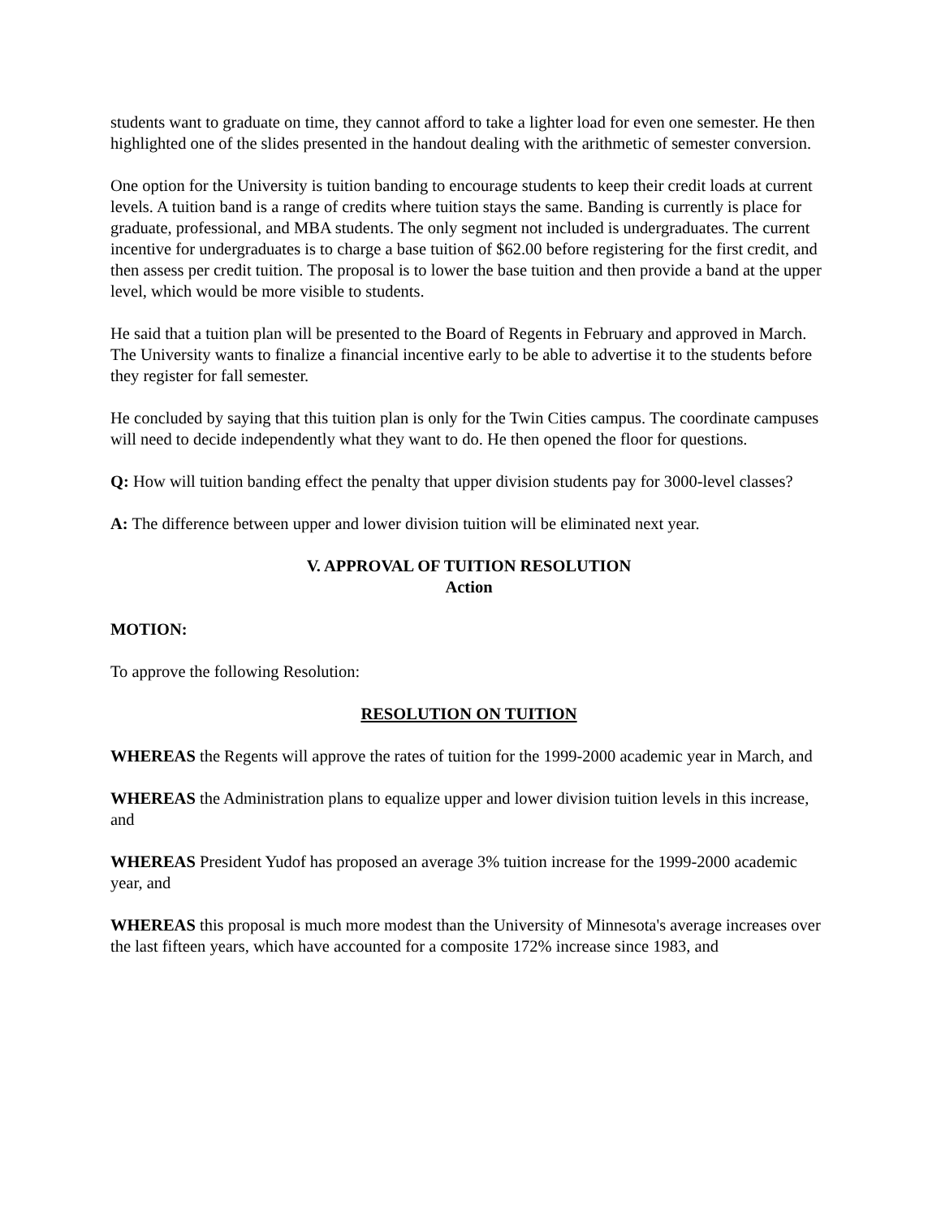students want to graduate on time, they cannot afford to take a lighter load for even one semester. He then highlighted one of the slides presented in the handout dealing with the arithmetic of semester conversion.
One option for the University is tuition banding to encourage students to keep their credit loads at current levels. A tuition band is a range of credits where tuition stays the same. Banding is currently is place for graduate, professional, and MBA students. The only segment not included is undergraduates. The current incentive for undergraduates is to charge a base tuition of $62.00 before registering for the first credit, and then assess per credit tuition. The proposal is to lower the base tuition and then provide a band at the upper level, which would be more visible to students.
He said that a tuition plan will be presented to the Board of Regents in February and approved in March. The University wants to finalize a financial incentive early to be able to advertise it to the students before they register for fall semester.
He concluded by saying that this tuition plan is only for the Twin Cities campus. The coordinate campuses will need to decide independently what they want to do. He then opened the floor for questions.
Q: How will tuition banding effect the penalty that upper division students pay for 3000-level classes?
A: The difference between upper and lower division tuition will be eliminated next year.
V. APPROVAL OF TUITION RESOLUTION
Action
MOTION:
To approve the following Resolution:
RESOLUTION ON TUITION
WHEREAS the Regents will approve the rates of tuition for the 1999-2000 academic year in March, and
WHEREAS the Administration plans to equalize upper and lower division tuition levels in this increase, and
WHEREAS President Yudof has proposed an average 3% tuition increase for the 1999-2000 academic year, and
WHEREAS this proposal is much more modest than the University of Minnesota's average increases over the last fifteen years, which have accounted for a composite 172% increase since 1983, and